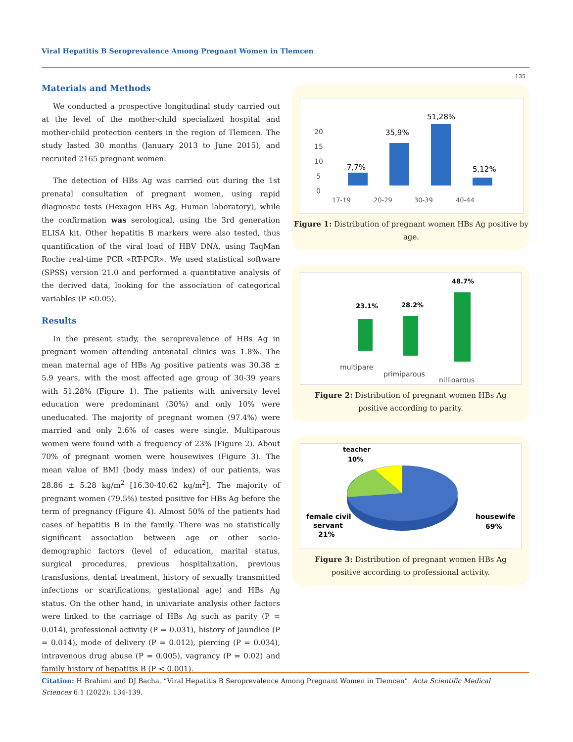Viral Hepatitis B Seroprevalence Among Pregnant Women in Tlemcen
135
Materials and Methods
We conducted a prospective longitudinal study carried out at the level of the mother-child specialized hospital and mother-child protection centers in the region of Tlemcen. The study lasted 30 months (January 2013 to June 2015), and recruited 2165 pregnant women.
The detection of HBs Ag was carried out during the 1st prenatal consultation of pregnant women, using rapid diagnostic tests (Hexagon HBs Ag, Human laboratory), while the confirmation was serological, using the 3rd generation ELISA kit. Other hepatitis B markers were also tested, thus quantification of the viral load of HBV DNA, using TaqMan Roche real-time PCR «RT-PCR». We used statistical software (SPSS) version 21.0 and performed a quantitative analysis of the derived data, looking for the association of categorical variables (P <0.05).
Results
In the present study, the seroprevalence of HBs Ag in pregnant women attending antenatal clinics was 1.8%. The mean maternal age of HBs Ag positive patients was 30.38 ± 5.9 years, with the most affected age group of 30-39 years with 51.28% (Figure 1). The patients with university level education were predominant (30%) and only 10% were uneducated. The majority of pregnant women (97.4%) were married and only 2.6% of cases were single. Multiparous women were found with a frequency of 23% (Figure 2). About 70% of pregnant women were housewives (Figure 3). The mean value of BMI (body mass index) of our patients, was 28.86 ± 5.28 kg/m<sup>2</sup> [16.30-40.62 kg/m<sup>2</sup>]. The majority of pregnant women (79.5%) tested positive for HBs Ag before the term of pregnancy (Figure 4). Almost 50% of the patients had cases of hepatitis B in the family. There was no statistically significant association between age or other socio-demographic factors (level of education, marital status, surgical procedures, previous hospitalization, previous transfusions, dental treatment, history of sexually transmitted infections or scarifications, gestational age) and HBs Ag status. On the other hand, in univariate analysis other factors were linked to the carriage of HBs Ag such as parity (P = 0.014), professional activity (P = 0.031), history of jaundice (P = 0.014), mode of delivery (P = 0.012), piercing (P = 0.034), intravenous drug abuse (P = 0.005), vagrancy (P = 0.02) and family history of hepatitis B (P < 0.001).
20
15
10
5
0
7,7%
35,9%
51,28%
5,12%
17-19
20-29
30-39
40-44
Figure 1: Distribution of pregnant women HBs Ag positive by age.
23.1%
28.2%
48.7%
multipare
primiparous
nilliparous
Figure 2: Distribution of pregnant women HBs Ag positive according to parity.
teacher
10%
female civil
servant
21%
housewife
69%
Figure 3: Distribution of pregnant women HBs Ag positive according to professional activity.
Citation: H Brahimi and DJ Bacha. “Viral Hepatitis B Seroprevalence Among Pregnant Women in Tlemcen”. Acta Scientific Medical Sciences 6.1 (2022): 134-139.